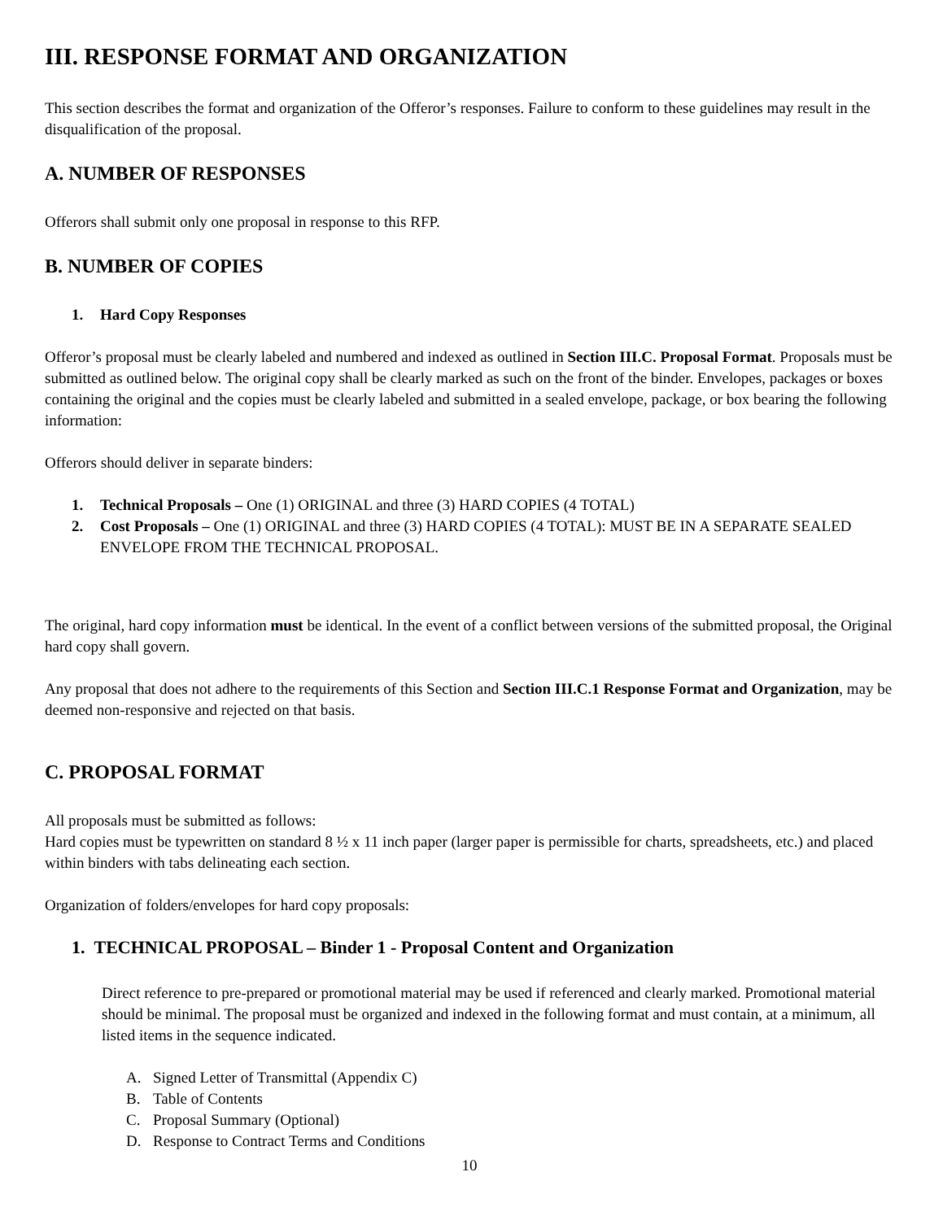III. RESPONSE FORMAT AND ORGANIZATION
This section describes the format and organization of the Offeror’s responses. Failure to conform to these guidelines may result in the disqualification of the proposal.
A. NUMBER OF RESPONSES
Offerors shall submit only one proposal in response to this RFP.
B. NUMBER OF COPIES
1. Hard Copy Responses
Offeror’s proposal must be clearly labeled and numbered and indexed as outlined in Section III.C. Proposal Format. Proposals must be submitted as outlined below. The original copy shall be clearly marked as such on the front of the binder. Envelopes, packages or boxes containing the original and the copies must be clearly labeled and submitted in a sealed envelope, package, or box bearing the following information:
Offerors should deliver in separate binders:
1. Technical Proposals – One (1) ORIGINAL and three (3) HARD COPIES (4 TOTAL)
2. Cost Proposals – One (1) ORIGINAL and three (3) HARD COPIES (4 TOTAL): MUST BE IN A SEPARATE SEALED ENVELOPE FROM THE TECHNICAL PROPOSAL.
The original, hard copy information must be identical. In the event of a conflict between versions of the submitted proposal, the Original hard copy shall govern.
Any proposal that does not adhere to the requirements of this Section and Section III.C.1 Response Format and Organization, may be deemed non-responsive and rejected on that basis.
C. PROPOSAL FORMAT
All proposals must be submitted as follows:
Hard copies must be typewritten on standard 8 ½ x 11 inch paper (larger paper is permissible for charts, spreadsheets, etc.) and placed within binders with tabs delineating each section.
Organization of folders/envelopes for hard copy proposals:
1. TECHNICAL PROPOSAL – Binder 1 - Proposal Content and Organization
Direct reference to pre-prepared or promotional material may be used if referenced and clearly marked. Promotional material should be minimal. The proposal must be organized and indexed in the following format and must contain, at a minimum, all listed items in the sequence indicated.
A. Signed Letter of Transmittal (Appendix C)
B. Table of Contents
C. Proposal Summary (Optional)
D. Response to Contract Terms and Conditions
10